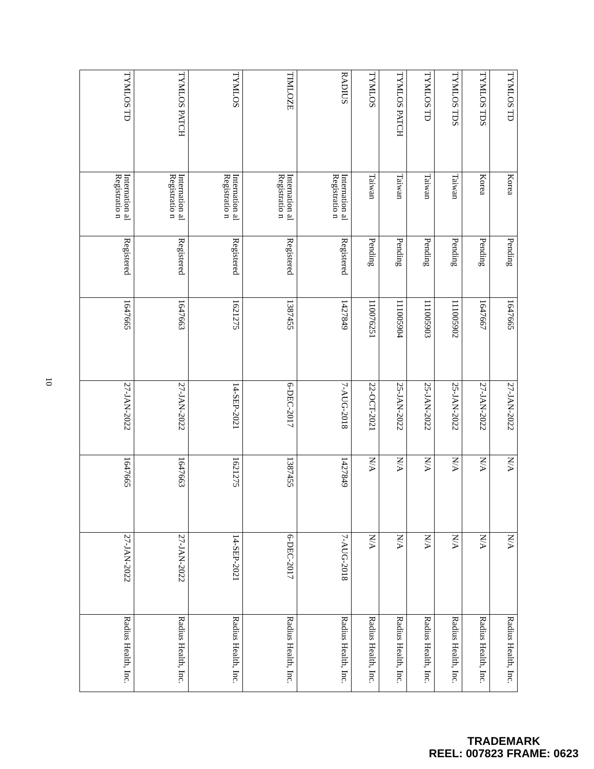| TYMLOS TD | Korea | Pending | 1647665 | 27-JAN-2022 | N/A | N/A | Radius Health, Inc. |
| TYMLOS TDS | Korea | Pending | 1647667 | 27-JAN-2022 | N/A | N/A | Radius Health, Inc. |
| TYMLOS TDS | Taiwan | Pending | 111005902 | 25-JAN-2022 | N/A | N/A | Radius Health, Inc. |
| TYMLOS TD | Taiwan | Pending | 111005903 | 25-JAN-2022 | N/A | N/A | Radius Health, Inc. |
| TYMLOS PATCH | Taiwan | Pending | 111005904 | 25-JAN-2022 | N/A | N/A | Radius Health, Inc. |
| TYMLOS | Taiwan | Pending | 110076251 | 22-OCT-2021 | N/A | N/A | Radius Health, Inc. |
| RADIUS | Internation al Registratio n | Registered | 1427849 | 7-AUG-2018 | 1427849 | 7-AUG-2018 | Radius Health, Inc. |
| TIMLOZE | Internation al Registratio n | Registered | 1387455 | 6-DEC-2017 | 1387455 | 6-DEC-2017 | Radius Health, Inc. |
| TYMLOS | Internation al Registratio n | Registered | 1621275 | 14-SEP-2021 | 1621275 | 14-SEP-2021 | Radius Health, Inc. |
| TYMLOS PATCH | Internation al Registratio n | Registered | 1647663 | 27-JAN-2022 | 1647663 | 27-JAN-2022 | Radius Health, Inc. |
| TYMLOS TD | Internation al Registratio n | Registered | 1647665 | 27-JAN-2022 | 1647665 | 27-JAN-2022 | Radius Health, Inc. |
10
TRADEMARK
REEL: 007823 FRAME: 0623